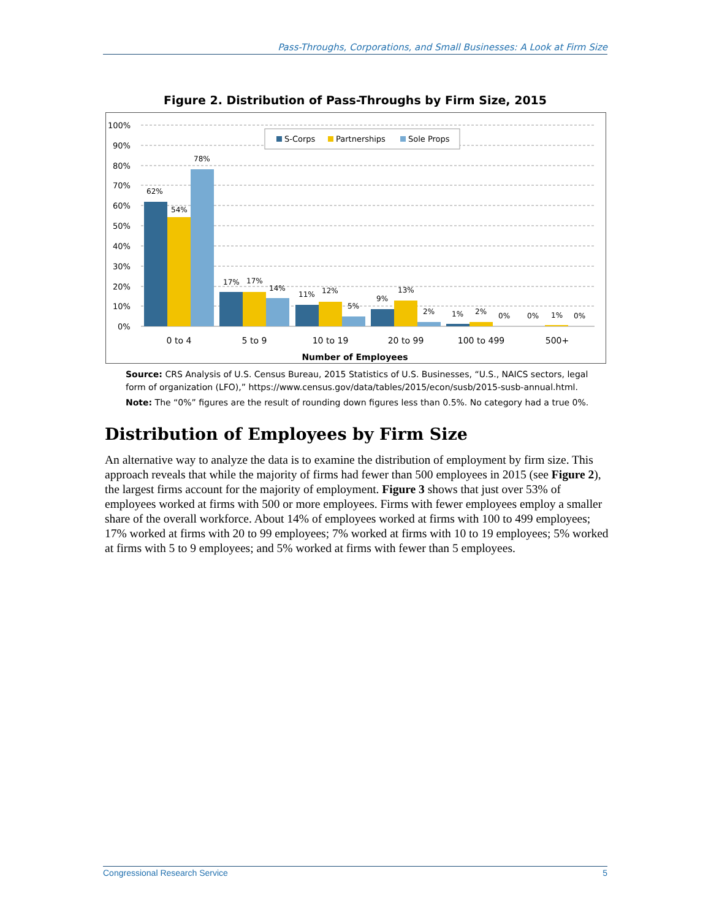Pass-Throughs, Corporations, and Small Businesses: A Look at Firm Size
Figure 2. Distribution of Pass-Throughs by Firm Size, 2015
100%
90%
80%
70%
60%
50%
40%
30%
20%
10%
0%
S-Corps
Partnerships
Sole Props
62%
54%
78%
17%
17%
14%
11%
12%
5%
9%
13%
2%
1%
2%
0%
0%
1%
0%
0 to 4
5 to 9
10 to 19
20 to 99
100 to 499
500+
Number of Employees
Source: CRS Analysis of U.S. Census Bureau, 2015 Statistics of U.S. Businesses, “U.S., NAICS sectors, legal form of organization (LFO),” https://www.census.gov/data/tables/2015/econ/susb/2015-susb-annual.html.
Note: The “0%” figures are the result of rounding down figures less than 0.5%. No category had a true 0%.
Distribution of Employees by Firm Size
An alternative way to analyze the data is to examine the distribution of employment by firm size. This approach reveals that while the majority of firms had fewer than 500 employees in 2015 (see Figure 2), the largest firms account for the majority of employment. Figure 3 shows that just over 53% of employees worked at firms with 500 or more employees. Firms with fewer employees employ a smaller share of the overall workforce. About 14% of employees worked at firms with 100 to 499 employees; 17% worked at firms with 20 to 99 employees; 7% worked at firms with 10 to 19 employees; 5% worked at firms with 5 to 9 employees; and 5% worked at firms with fewer than 5 employees.
Congressional Research Service 5